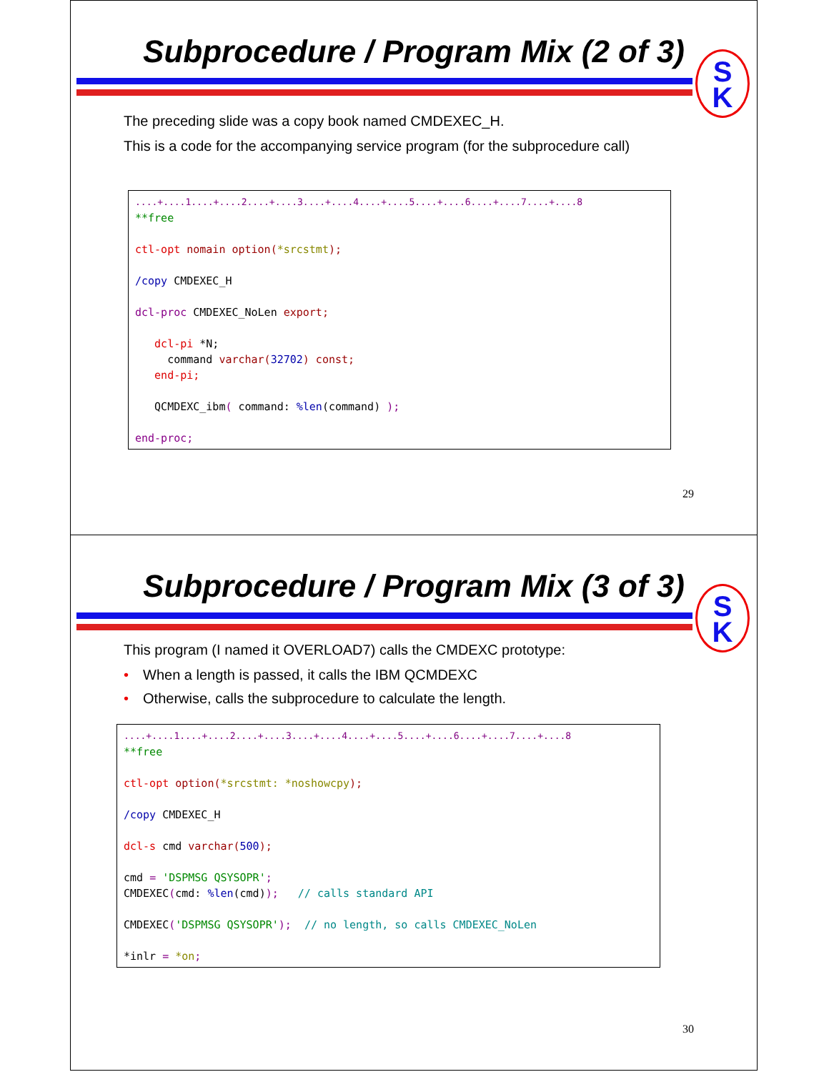Subprocedure / Program Mix (2 of 3)
S
K
The preceding slide was a copy book named CMDEXEC_H.
This is a code for the accompanying service program (for the subprocedure call)
....+....1....+....2....+....3....+....4....+....5....+....6....+....7....+....8
**free

ctl-opt nomain option(*srcstmt);

/copy CMDEXEC_H

dcl-proc CMDEXEC_NoLen export;

   dcl-pi *N;
     command varchar(32702) const;
   end-pi;

   QCMDEXC_ibm( command: %len(command) );

end-proc;
29
Subprocedure / Program Mix (3 of 3)
S
K
This program (I named it OVERLOAD7) calls the CMDEXC prototype:
• When a length is passed, it calls the IBM QCMDEXC
• Otherwise, calls the subprocedure to calculate the length.
....+....1....+....2....+....3....+....4....+....5....+....6....+....7....+....8
**free

ctl-opt option(*srcstmt: *noshowcpy);

/copy CMDEXEC_H

dcl-s cmd varchar(500);

cmd = 'DSPMSG QSYSOPR';
CMDEXEC(cmd: %len(cmd));   // calls standard API

CMDEXEC('DSPMSG QSYSOPR');  // no length, so calls CMDEXEC_NoLen

*inlr = *on;
30